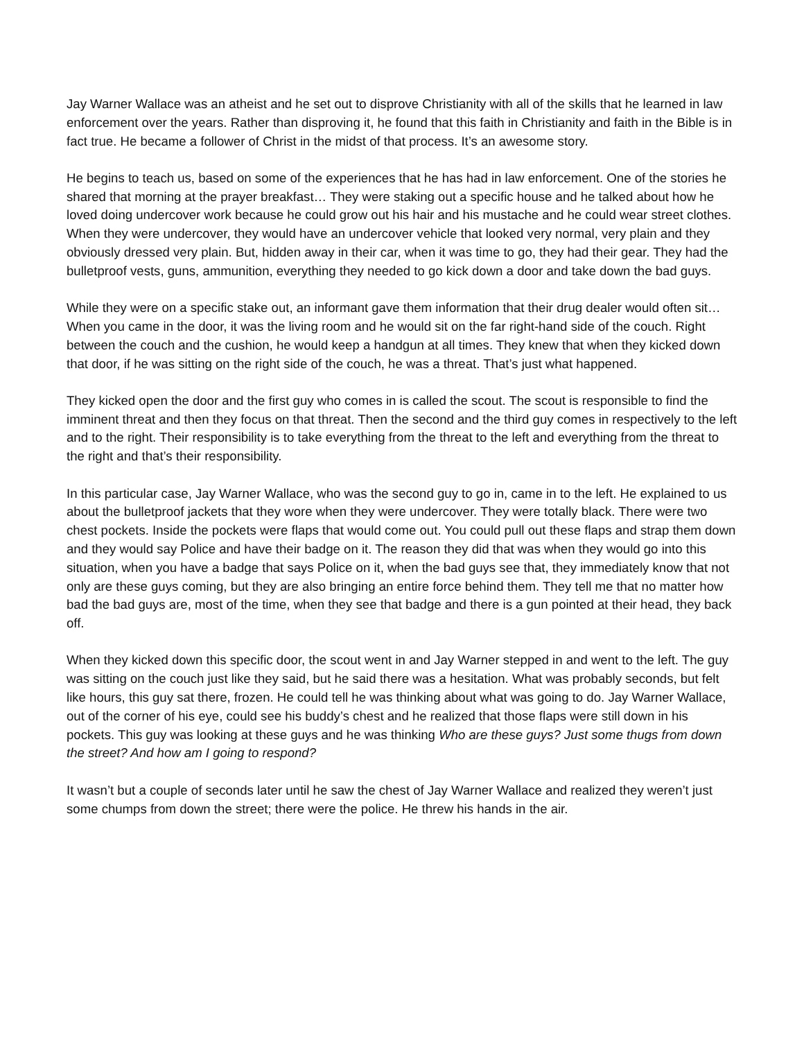Jay Warner Wallace was an atheist and he set out to disprove Christianity with all of the skills that he learned in law enforcement over the years. Rather than disproving it, he found that this faith in Christianity and faith in the Bible is in fact true. He became a follower of Christ in the midst of that process. It’s an awesome story.
He begins to teach us, based on some of the experiences that he has had in law enforcement. One of the stories he shared that morning at the prayer breakfast… They were staking out a specific house and he talked about how he loved doing undercover work because he could grow out his hair and his mustache and he could wear street clothes. When they were undercover, they would have an undercover vehicle that looked very normal, very plain and they obviously dressed very plain. But, hidden away in their car, when it was time to go, they had their gear. They had the bulletproof vests, guns, ammunition, everything they needed to go kick down a door and take down the bad guys.
While they were on a specific stake out, an informant gave them information that their drug dealer would often sit… When you came in the door, it was the living room and he would sit on the far right-hand side of the couch. Right between the couch and the cushion, he would keep a handgun at all times. They knew that when they kicked down that door, if he was sitting on the right side of the couch, he was a threat. That’s just what happened.
They kicked open the door and the first guy who comes in is called the scout. The scout is responsible to find the imminent threat and then they focus on that threat. Then the second and the third guy comes in respectively to the left and to the right. Their responsibility is to take everything from the threat to the left and everything from the threat to the right and that’s their responsibility.
In this particular case, Jay Warner Wallace, who was the second guy to go in, came in to the left. He explained to us about the bulletproof jackets that they wore when they were undercover. They were totally black. There were two chest pockets. Inside the pockets were flaps that would come out. You could pull out these flaps and strap them down and they would say Police and have their badge on it. The reason they did that was when they would go into this situation, when you have a badge that says Police on it, when the bad guys see that, they immediately know that not only are these guys coming, but they are also bringing an entire force behind them. They tell me that no matter how bad the bad guys are, most of the time, when they see that badge and there is a gun pointed at their head, they back off.
When they kicked down this specific door, the scout went in and Jay Warner stepped in and went to the left. The guy was sitting on the couch just like they said, but he said there was a hesitation. What was probably seconds, but felt like hours, this guy sat there, frozen. He could tell he was thinking about what was going to do. Jay Warner Wallace, out of the corner of his eye, could see his buddy’s chest and he realized that those flaps were still down in his pockets. This guy was looking at these guys and he was thinking Who are these guys? Just some thugs from down the street? And how am I going to respond?
It wasn’t but a couple of seconds later until he saw the chest of Jay Warner Wallace and realized they weren’t just some chumps from down the street; there were the police. He threw his hands in the air.